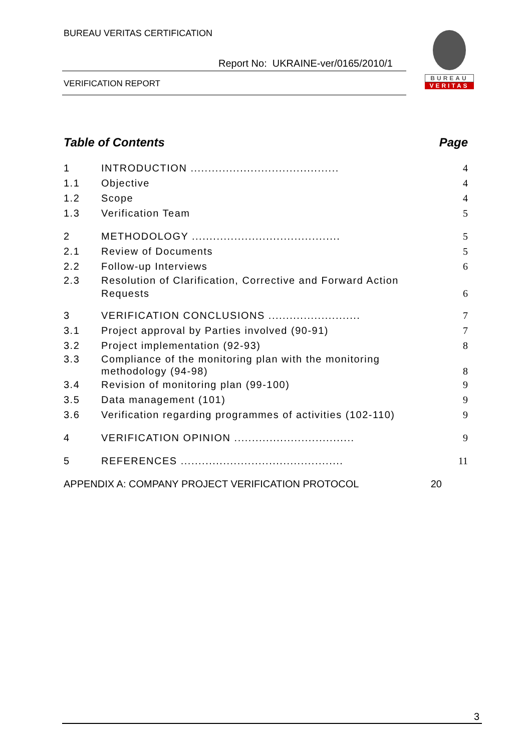BUREAU VERITAS CERTIFICATION
Report No: UKRAINE-ver/0165/2010/1
VERIFICATION REPORT
BUREAU
VERITAS
Table of Contents Page
1 INTRODUCTION .......................................... 4
1.1 Objective 4
1.2 Scope 4
1.3 Verification Team 5
2 METHODOLOGY .......................................... 5
2.1 Review of Documents 5
2.2 Follow-up Interviews 6
2.3 Resolution of Clarification, Corrective and Forward Action Requests 6
3 VERIFICATION CONCLUSIONS .......................... 7
3.1 Project approval by Parties involved (90-91) 7
3.2 Project implementation (92-93) 8
3.3 Compliance of the monitoring plan with the monitoring methodology (94-98) 8
3.4 Revision of monitoring plan (99-100) 9
3.5 Data management (101) 9
3.6 Verification regarding programmes of activities (102-110) 9
4 VERIFICATION OPINION .................................. 9
5 REFERENCES .............................................. 11
APPENDIX A: COMPANY PROJECT VERIFICATION PROTOCOL 20
3